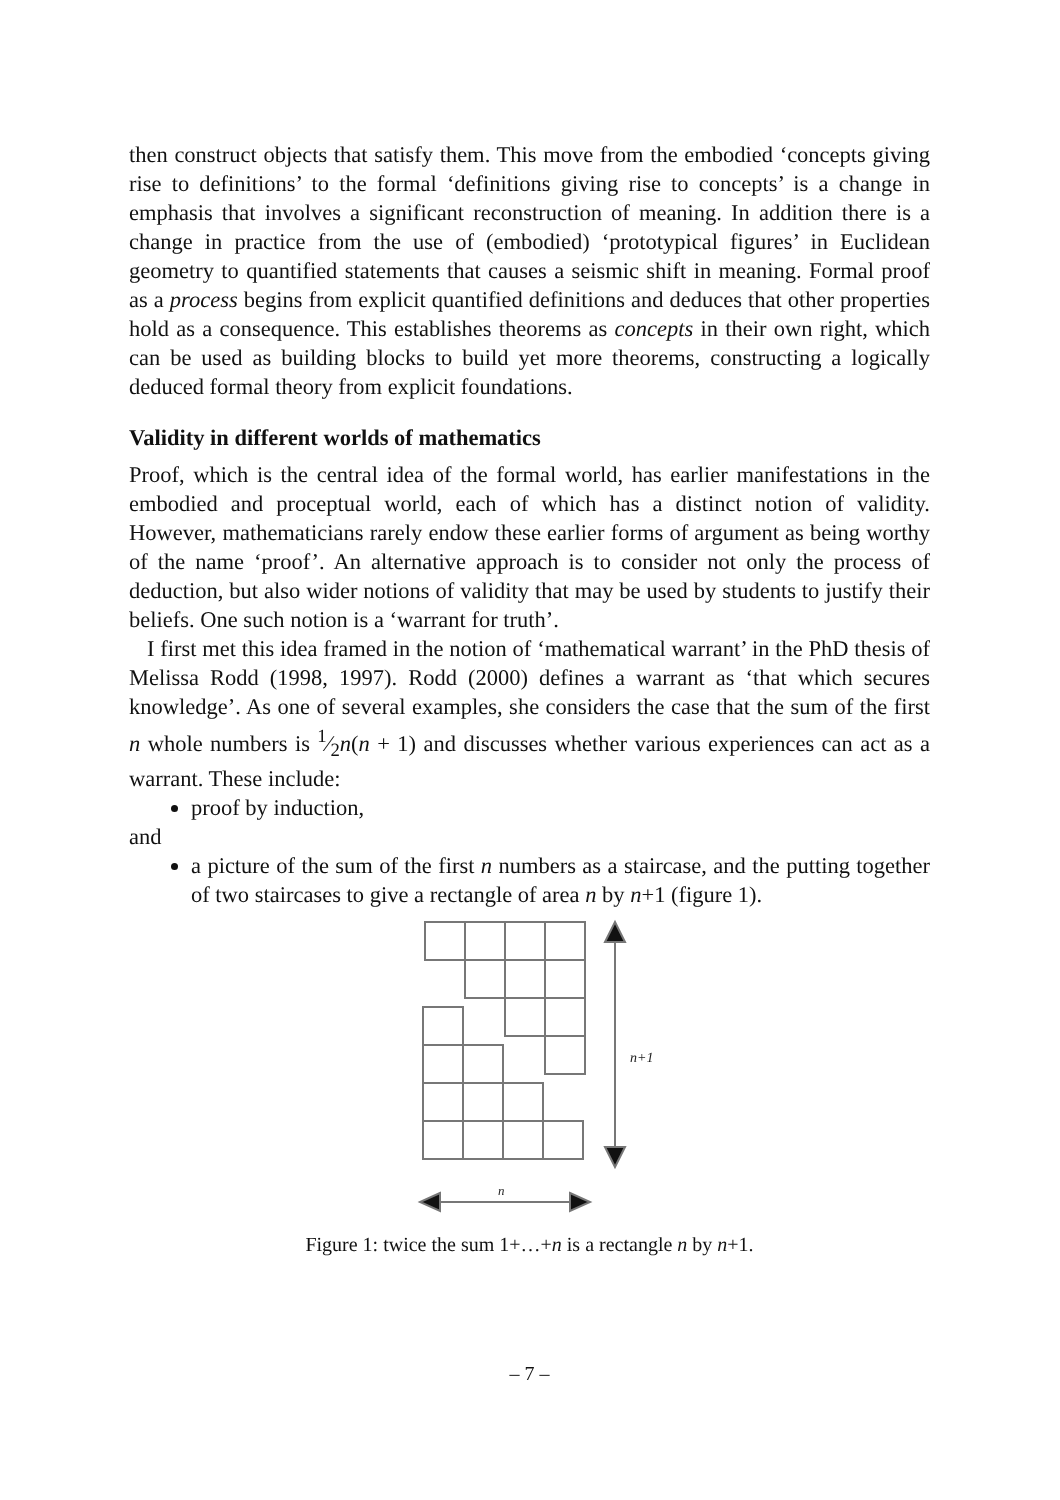then construct objects that satisfy them. This move from the embodied ‘concepts giving rise to definitions’ to the formal ‘definitions giving rise to concepts’ is a change in emphasis that involves a significant reconstruction of meaning. In addition there is a change in practice from the use of (embodied) ‘prototypical figures’ in Euclidean geometry to quantified statements that causes a seismic shift in meaning. Formal proof as a process begins from explicit quantified definitions and deduces that other properties hold as a consequence. This establishes theorems as concepts in their own right, which can be used as building blocks to build yet more theorems, constructing a logically deduced formal theory from explicit foundations.
Validity in different worlds of mathematics
Proof, which is the central idea of the formal world, has earlier manifestations in the embodied and proceptual world, each of which has a distinct notion of validity. However, mathematicians rarely endow these earlier forms of argument as being worthy of the name ‘proof’. An alternative approach is to consider not only the process of deduction, but also wider notions of validity that may be used by students to justify their beliefs. One such notion is a ‘warrant for truth’.
I first met this idea framed in the notion of ‘mathematical warrant’ in the PhD thesis of Melissa Rodd (1998, 1997). Rodd (2000) defines a warrant as ‘that which secures knowledge’. As one of several examples, she considers the case that the sum of the first n whole numbers is 1⁄2n(n + 1) and discusses whether various experiences can act as a warrant. These include:
proof by induction,
and
a picture of the sum of the first n numbers as a staircase, and the putting together of two staircases to give a rectangle of area n by n+1 (figure 1).
n+1
n
Figure 1: twice the sum 1+…+n is a rectangle n by n+1.
– 7 –